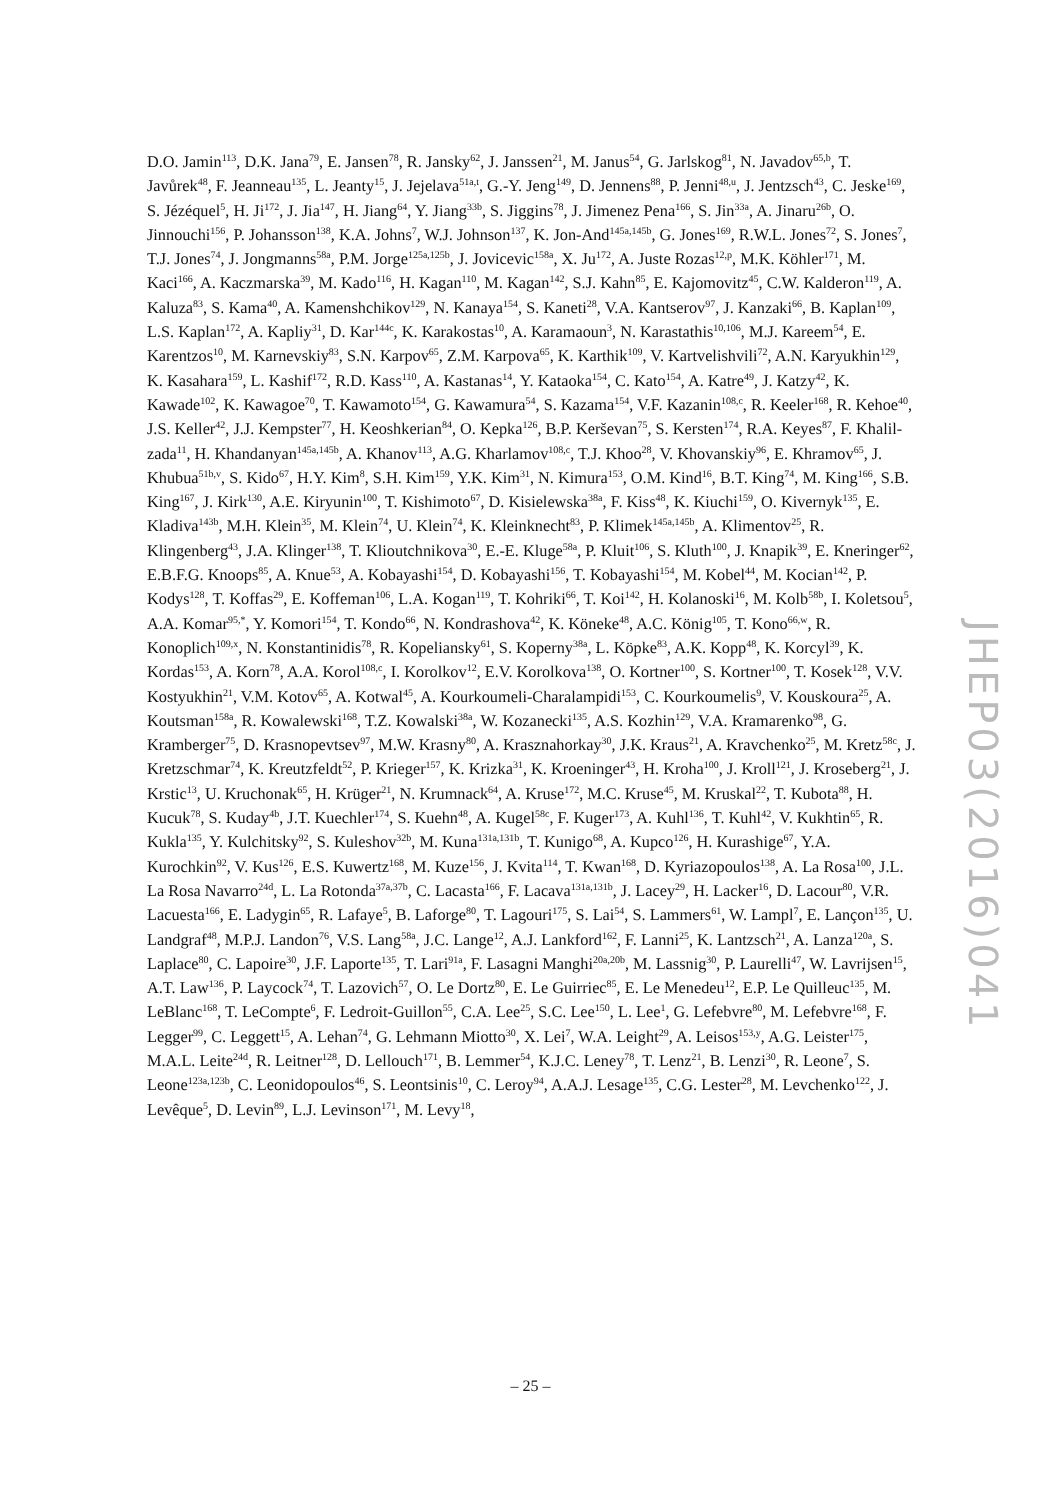D.O. Jamin<sup>113</sup>, D.K. Jana<sup>79</sup>, E. Jansen<sup>78</sup>, R. Jansky<sup>62</sup>, J. Janssen<sup>21</sup>, M. Janus<sup>54</sup>, G. Jarlskog<sup>81</sup>, N. Javadov<sup>65,b</sup>, T. Javůrek<sup>48</sup>, F. Jeanneau<sup>135</sup>, L. Jeanty<sup>15</sup>, J. Jejelava<sup>51a,t</sup>, G.-Y. Jeng<sup>149</sup>, D. Jennens<sup>88</sup>, P. Jenni<sup>48,u</sup>, J. Jentzsch<sup>43</sup>, C. Jeske<sup>169</sup>, S. Jézéquel<sup>5</sup>, H. Ji<sup>172</sup>, J. Jia<sup>147</sup>, H. Jiang<sup>64</sup>, Y. Jiang<sup>33b</sup>, S. Jiggins<sup>78</sup>, J. Jimenez Pena<sup>166</sup>, S. Jin<sup>33a</sup>, A. Jinaru<sup>26b</sup>, O. Jinnouchi<sup>156</sup>, P. Johansson<sup>138</sup>, K.A. Johns<sup>7</sup>, W.J. Johnson<sup>137</sup>, K. Jon-And<sup>145a,145b</sup>, G. Jones<sup>169</sup>, R.W.L. Jones<sup>72</sup>, S. Jones<sup>7</sup>, T.J. Jones<sup>74</sup>, J. Jongmanns<sup>58a</sup>, P.M. Jorge<sup>125a,125b</sup>, J. Jovicevic<sup>158a</sup>, X. Ju<sup>172</sup>, A. Juste Rozas<sup>12,p</sup>, M.K. Köhler<sup>171</sup>, M. Kaci<sup>166</sup>, A. Kaczmarska<sup>39</sup>, M. Kado<sup>116</sup>, H. Kagan<sup>110</sup>, M. Kagan<sup>142</sup>, S.J. Kahn<sup>85</sup>, E. Kajomovitz<sup>45</sup>, C.W. Kalderon<sup>119</sup>, A. Kaluza<sup>83</sup>, S. Kama<sup>40</sup>, A. Kamenshchikov<sup>129</sup>, N. Kanaya<sup>154</sup>, S. Kaneti<sup>28</sup>, V.A. Kantserov<sup>97</sup>, J. Kanzaki<sup>66</sup>, B. Kaplan<sup>109</sup>, L.S. Kaplan<sup>172</sup>, A. Kapliy<sup>31</sup>, D. Kar<sup>144c</sup>, K. Karakostas<sup>10</sup>, A. Karamaoun<sup>3</sup>, N. Karastathis<sup>10,106</sup>, M.J. Kareem<sup>54</sup>, E. Karentzos<sup>10</sup>, M. Karnevskiy<sup>83</sup>, S.N. Karpov<sup>65</sup>, Z.M. Karpova<sup>65</sup>, K. Karthik<sup>109</sup>, V. Kartvelishvili<sup>72</sup>, A.N. Karyukhin<sup>129</sup>, K. Kasahara<sup>159</sup>, L. Kashif<sup>172</sup>, R.D. Kass<sup>110</sup>, A. Kastanas<sup>14</sup>, Y. Kataoka<sup>154</sup>, C. Kato<sup>154</sup>, A. Katre<sup>49</sup>, J. Katzy<sup>42</sup>, K. Kawade<sup>102</sup>, K. Kawagoe<sup>70</sup>, T. Kawamoto<sup>154</sup>, G. Kawamura<sup>54</sup>, S. Kazama<sup>154</sup>, V.F. Kazanin<sup>108,c</sup>, R. Keeler<sup>168</sup>, R. Kehoe<sup>40</sup>, J.S. Keller<sup>42</sup>, J.J. Kempster<sup>77</sup>, H. Keoshkerian<sup>84</sup>, O. Kepka<sup>126</sup>, B.P. Kerševan<sup>75</sup>, S. Kersten<sup>174</sup>, R.A. Keyes<sup>87</sup>, F. Khalil-zada<sup>11</sup>, H. Khandanyan<sup>145a,145b</sup>, A. Khanov<sup>113</sup>, A.G. Kharlamov<sup>108,c</sup>, T.J. Khoo<sup>28</sup>, V. Khovanskiy<sup>96</sup>, E. Khramov<sup>65</sup>, J. Khubua<sup>51b,v</sup>, S. Kido<sup>67</sup>, H.Y. Kim<sup>8</sup>, S.H. Kim<sup>159</sup>, Y.K. Kim<sup>31</sup>, N. Kimura<sup>153</sup>, O.M. Kind<sup>16</sup>, B.T. King<sup>74</sup>, M. King<sup>166</sup>, S.B. King<sup>167</sup>, J. Kirk<sup>130</sup>, A.E. Kiryunin<sup>100</sup>, T. Kishimoto<sup>67</sup>, D. Kisielewska<sup>38a</sup>, F. Kiss<sup>48</sup>, K. Kiuchi<sup>159</sup>, O. Kivernyk<sup>135</sup>, E. Kladiva<sup>143b</sup>, M.H. Klein<sup>35</sup>, M. Klein<sup>74</sup>, U. Klein<sup>74</sup>, K. Kleinknecht<sup>83</sup>, P. Klimek<sup>145a,145b</sup>, A. Klimentov<sup>25</sup>, R. Klingenberg<sup>43</sup>, J.A. Klinger<sup>138</sup>, T. Klioutchnikova<sup>30</sup>, E.-E. Kluge<sup>58a</sup>, P. Kluit<sup>106</sup>, S. Kluth<sup>100</sup>, J. Knapik<sup>39</sup>, E. Kneringer<sup>62</sup>, E.B.F.G. Knoops<sup>85</sup>, A. Knue<sup>53</sup>, A. Kobayashi<sup>154</sup>, D. Kobayashi<sup>156</sup>, T. Kobayashi<sup>154</sup>, M. Kobel<sup>44</sup>, M. Kocian<sup>142</sup>, P. Kodys<sup>128</sup>, T. Koffas<sup>29</sup>, E. Koffeman<sup>106</sup>, L.A. Kogan<sup>119</sup>, T. Kohriki<sup>66</sup>, T. Koi<sup>142</sup>, H. Kolanoski<sup>16</sup>, M. Kolb<sup>58b</sup>, I. Koletsou<sup>5</sup>, A.A. Komar<sup>95,*</sup>, Y. Komori<sup>154</sup>, T. Kondo<sup>66</sup>, N. Kondrashova<sup>42</sup>, K. Köneke<sup>48</sup>, A.C. König<sup>105</sup>, T. Kono<sup>66,w</sup>, R. Konoplich<sup>109,x</sup>, N. Konstantinidis<sup>78</sup>, R. Kopeliansky<sup>61</sup>, S. Koperny<sup>38a</sup>, L. Köpke<sup>83</sup>, A.K. Kopp<sup>48</sup>, K. Korcyl<sup>39</sup>, K. Kordas<sup>153</sup>, A. Korn<sup>78</sup>, A.A. Korol<sup>108,c</sup>, I. Korolkov<sup>12</sup>, E.V. Korolkova<sup>138</sup>, O. Kortner<sup>100</sup>, S. Kortner<sup>100</sup>, T. Kosek<sup>128</sup>, V.V. Kostyukhin<sup>21</sup>, V.M. Kotov<sup>65</sup>, A. Kotwal<sup>45</sup>, A. Kourkoumeli-Charalampidi<sup>153</sup>, C. Kourkoumelis<sup>9</sup>, V. Kouskoura<sup>25</sup>, A. Koutsman<sup>158a</sup>, R. Kowalewski<sup>168</sup>, T.Z. Kowalski<sup>38a</sup>, W. Kozanecki<sup>135</sup>, A.S. Kozhin<sup>129</sup>, V.A. Kramarenko<sup>98</sup>, G. Kramberger<sup>75</sup>, D. Krasnopevtsev<sup>97</sup>, M.W. Krasny<sup>80</sup>, A. Krasznahorkay<sup>30</sup>, J.K. Kraus<sup>21</sup>, A. Kravchenko<sup>25</sup>, M. Kretz<sup>58c</sup>, J. Kretzschmar<sup>74</sup>, K. Kreutzfeldt<sup>52</sup>, P. Krieger<sup>157</sup>, K. Krizka<sup>31</sup>, K. Kroeninger<sup>43</sup>, H. Kroha<sup>100</sup>, J. Kroll<sup>121</sup>, J. Kroseberg<sup>21</sup>, J. Krstic<sup>13</sup>, U. Kruchonak<sup>65</sup>, H. Krüger<sup>21</sup>, N. Krumnack<sup>64</sup>, A. Kruse<sup>172</sup>, M.C. Kruse<sup>45</sup>, M. Kruskal<sup>22</sup>, T. Kubota<sup>88</sup>, H. Kucuk<sup>78</sup>, S. Kuday<sup>4b</sup>, J.T. Kuechler<sup>174</sup>, S. Kuehn<sup>48</sup>, A. Kugel<sup>58c</sup>, F. Kuger<sup>173</sup>, A. Kuhl<sup>136</sup>, T. Kuhl<sup>42</sup>, V. Kukhtin<sup>65</sup>, R. Kukla<sup>135</sup>, Y. Kulchitsky<sup>92</sup>, S. Kuleshov<sup>32b</sup>, M. Kuna<sup>131a,131b</sup>, T. Kunigo<sup>68</sup>, A. Kupco<sup>126</sup>, H. Kurashige<sup>67</sup>, Y.A. Kurochkin<sup>92</sup>, V. Kus<sup>126</sup>, E.S. Kuwertz<sup>168</sup>, M. Kuze<sup>156</sup>, J. Kvita<sup>114</sup>, T. Kwan<sup>168</sup>, D. Kyriazopoulos<sup>138</sup>, A. La Rosa<sup>100</sup>, J.L. La Rosa Navarro<sup>24d</sup>, L. La Rotonda<sup>37a,37b</sup>, C. Lacasta<sup>166</sup>, F. Lacava<sup>131a,131b</sup>, J. Lacey<sup>29</sup>, H. Lacker<sup>16</sup>, D. Lacour<sup>80</sup>, V.R. Lacuesta<sup>166</sup>, E. Ladygin<sup>65</sup>, R. Lafaye<sup>5</sup>, B. Laforge<sup>80</sup>, T. Lagouri<sup>175</sup>, S. Lai<sup>54</sup>, S. Lammers<sup>61</sup>, W. Lampl<sup>7</sup>, E. Lançon<sup>135</sup>, U. Landgraf<sup>48</sup>, M.P.J. Landon<sup>76</sup>, V.S. Lang<sup>58a</sup>, J.C. Lange<sup>12</sup>, A.J. Lankford<sup>162</sup>, F. Lanni<sup>25</sup>, K. Lantzsch<sup>21</sup>, A. Lanza<sup>120a</sup>, S. Laplace<sup>80</sup>, C. Lapoire<sup>30</sup>, J.F. Laporte<sup>135</sup>, T. Lari<sup>91a</sup>, F. Lasagni Manghi<sup>20a,20b</sup>, M. Lassnig<sup>30</sup>, P. Laurelli<sup>47</sup>, W. Lavrijsen<sup>15</sup>, A.T. Law<sup>136</sup>, P. Laycock<sup>74</sup>, T. Lazovich<sup>57</sup>, O. Le Dortz<sup>80</sup>, E. Le Guirriec<sup>85</sup>, E. Le Menedeu<sup>12</sup>, E.P. Le Quilleuc<sup>135</sup>, M. LeBlanc<sup>168</sup>, T. LeCompte<sup>6</sup>, F. Ledroit-Guillon<sup>55</sup>, C.A. Lee<sup>25</sup>, S.C. Lee<sup>150</sup>, L. Lee<sup>1</sup>, G. Lefebvre<sup>80</sup>, M. Lefebvre<sup>168</sup>, F. Legger<sup>99</sup>, C. Leggett<sup>15</sup>, A. Lehan<sup>74</sup>, G. Lehmann Miotto<sup>30</sup>, X. Lei<sup>7</sup>, W.A. Leight<sup>29</sup>, A. Leisos<sup>153,y</sup>, A.G. Leister<sup>175</sup>, M.A.L. Leite<sup>24d</sup>, R. Leitner<sup>128</sup>, D. Lellouch<sup>171</sup>, B. Lemmer<sup>54</sup>, K.J.C. Leney<sup>78</sup>, T. Lenz<sup>21</sup>, B. Lenzi<sup>30</sup>, R. Leone<sup>7</sup>, S. Leone<sup>123a,123b</sup>, C. Leonidopoulos<sup>46</sup>, S. Leontsinis<sup>10</sup>, C. Leroy<sup>94</sup>, A.A.J. Lesage<sup>135</sup>, C.G. Lester<sup>28</sup>, M. Levchenko<sup>122</sup>, J. Levêque<sup>5</sup>, D. Levin<sup>89</sup>, L.J. Levinson<sup>171</sup>, M. Levy<sup>18</sup>,
JHEP03(2016)041
– 25 –